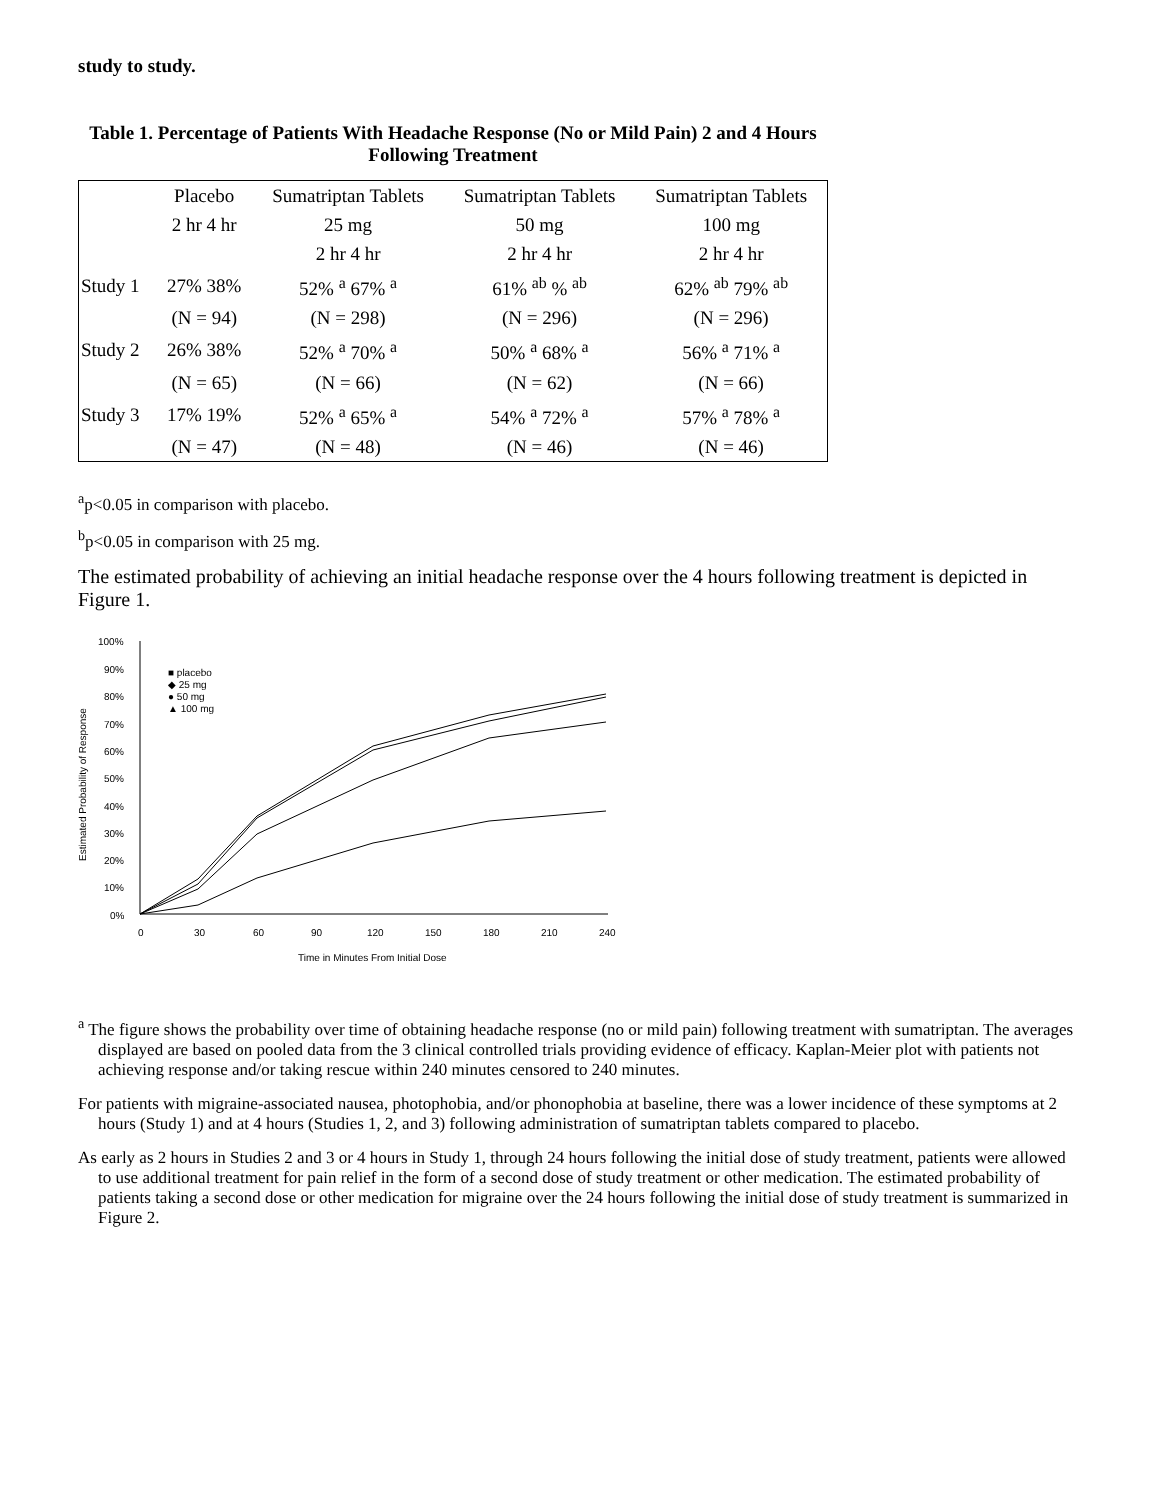study to study.
Table 1. Percentage of Patients With Headache Response (No or Mild Pain) 2 and 4 Hours Following Treatment
| | Placebo | Sumatriptan Tablets | Sumatriptan Tablets | Sumatriptan Tablets |
| --- | --- | --- | --- | --- |
| | 2 hr 4 hr | 25 mg | 50 mg | 100 mg |
| | | 2 hr 4 hr | 2 hr 4 hr | 2 hr 4 hr |
| Study 1 | 27% 38% | 52% <sup>a</sup> 67% <sup>a</sup> | 61% <sup>ab</sup> % <sup>ab</sup> | 62% <sup>ab</sup> 79% <sup>ab</sup> |
| | (N = 94) | (N = 298) | (N = 296) | (N = 296) |
| Study 2 | 26% 38% | 52% <sup>a</sup> 70% <sup>a</sup> | 50% <sup>a</sup> 68% <sup>a</sup> | 56% <sup>a</sup> 71% <sup>a</sup> |
| | (N = 65) | (N = 66) | (N = 62) | (N = 66) |
| Study 3 | 17% 19% | 52% <sup>a</sup> 65% <sup>a</sup> | 54% <sup>a</sup> 72% <sup>a</sup> | 57% <sup>a</sup> 78% <sup>a</sup> |
| | (N = 47) | (N = 48) | (N = 46) | (N = 46) |
<sup>a</sup> p<0.05 in comparison with placebo.
<sup>b</sup> p<0.05 in comparison with 25 mg.
The estimated probability of achieving an initial headache response over the 4 hours following treatment is depicted in Figure 1.
100%
90%
80%
70%
60%
50%
40%
30%
20%
10%
0%
0
30
60
90
120
150
180
210
240
Time in Minutes From Initial Dose
Estimated Probability of Response
■ placebo
◆ 25 mg
● 50 mg
▲ 100 mg
<sup>a</sup> The figure shows the probability over time of obtaining headache response (no or mild pain) following treatment with sumatriptan. The averages displayed are based on pooled data from the 3 clinical controlled trials providing evidence of efficacy. Kaplan-Meier plot with patients not achieving response and/or taking rescue within 240 minutes censored to 240 minutes.
For patients with migraine-associated nausea, photophobia, and/or phonophobia at baseline, there was a lower incidence of these symptoms at 2 hours (Study 1) and at 4 hours (Studies 1, 2, and 3) following administration of sumatriptan tablets compared to placebo.
As early as 2 hours in Studies 2 and 3 or 4 hours in Study 1, through 24 hours following the initial dose of study treatment, patients were allowed to use additional treatment for pain relief in the form of a second dose of study treatment or other medication. The estimated probability of patients taking a second dose or other medication for migraine over the 24 hours following the initial dose of study treatment is summarized in Figure 2.